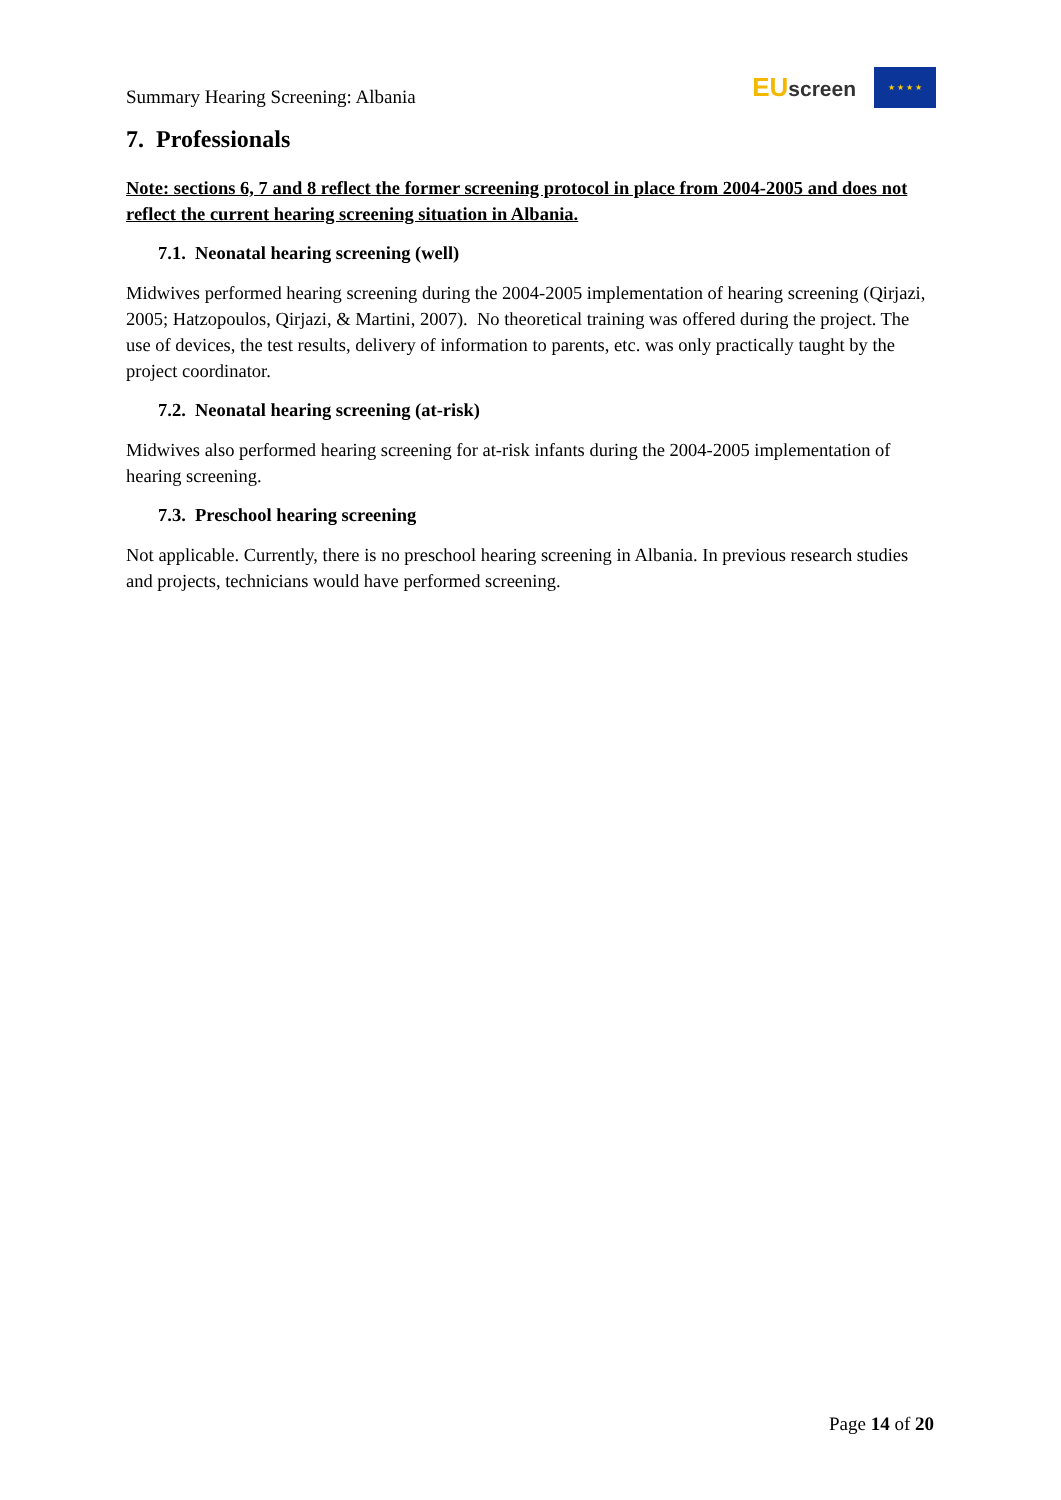Summary Hearing Screening: Albania
EUscreen
★ ★ ★ ★
7. Professionals
Note: sections 6, 7 and 8 reflect the former screening protocol in place from 2004-2005 and does not reflect the current hearing screening situation in Albania.
7.1. Neonatal hearing screening (well)
Midwives performed hearing screening during the 2004-2005 implementation of hearing screening (Qirjazi, 2005; Hatzopoulos, Qirjazi, & Martini, 2007). No theoretical training was offered during the project. The use of devices, the test results, delivery of information to parents, etc. was only practically taught by the project coordinator.
7.2. Neonatal hearing screening (at-risk)
Midwives also performed hearing screening for at-risk infants during the 2004-2005 implementation of hearing screening.
7.3. Preschool hearing screening
Not applicable. Currently, there is no preschool hearing screening in Albania. In previous research studies and projects, technicians would have performed screening.
Page 14 of 20